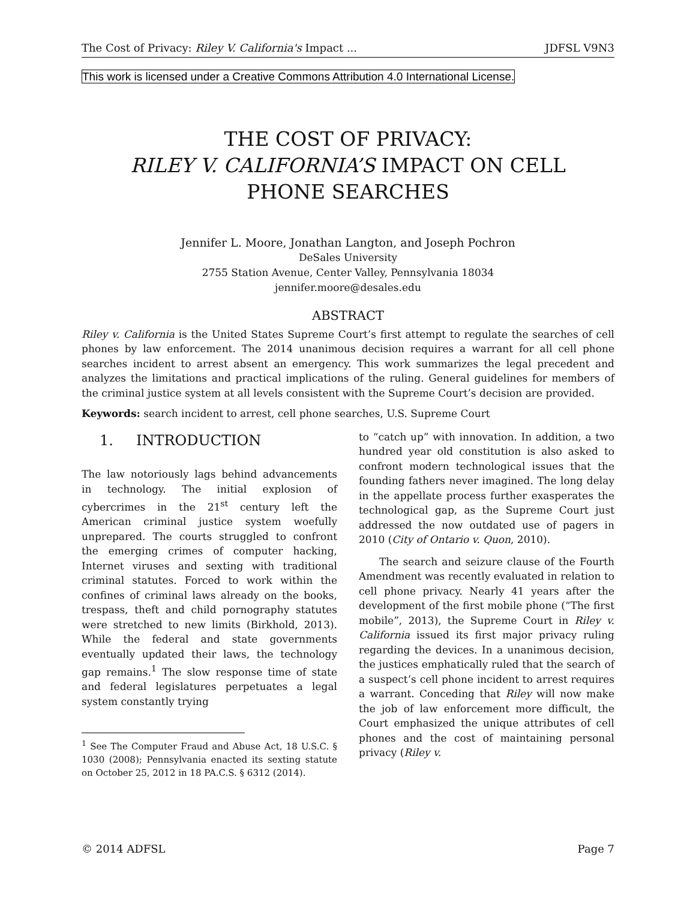The Cost of Privacy: Riley V. California's Impact ... JDFSL V9N3
This work is licensed under a Creative Commons Attribution 4.0 International License.
THE COST OF PRIVACY:
RILEY V. CALIFORNIA’S IMPACT ON CELL
PHONE SEARCHES
Jennifer L. Moore, Jonathan Langton, and Joseph Pochron
DeSales University
2755 Station Avenue, Center Valley, Pennsylvania 18034
jennifer.moore@desales.edu
ABSTRACT
Riley v. California is the United States Supreme Court’s first attempt to regulate the searches of cell phones by law enforcement. The 2014 unanimous decision requires a warrant for all cell phone searches incident to arrest absent an emergency. This work summarizes the legal precedent and analyzes the limitations and practical implications of the ruling. General guidelines for members of the criminal justice system at all levels consistent with the Supreme Court’s decision are provided.
Keywords: search incident to arrest, cell phone searches, U.S. Supreme Court
1. INTRODUCTION
The law notoriously lags behind advancements in technology. The initial explosion of cybercrimes in the 21<sup>st</sup> century left the American criminal justice system woefully unprepared. The courts struggled to confront the emerging crimes of computer hacking, Internet viruses and sexting with traditional criminal statutes. Forced to work within the confines of criminal laws already on the books, trespass, theft and child pornography statutes were stretched to new limits (Birkhold, 2013). While the federal and state governments eventually updated their laws, the technology gap remains.<sup>1</sup> The slow response time of state and federal legislatures perpetuates a legal system constantly trying
<sup>1</sup> See The Computer Fraud and Abuse Act, 18 U.S.C. § 1030 (2008); Pennsylvania enacted its sexting statute on October 25, 2012 in 18 PA.C.S. § 6312 (2014).
to “catch up” with innovation. In addition, a two hundred year old constitution is also asked to confront modern technological issues that the founding fathers never imagined. The long delay in the appellate process further exasperates the technological gap, as the Supreme Court just addressed the now outdated use of pagers in 2010 (City of Ontario v. Quon, 2010).
The search and seizure clause of the Fourth Amendment was recently evaluated in relation to cell phone privacy. Nearly 41 years after the development of the first mobile phone (“The first mobile”, 2013), the Supreme Court in Riley v. California issued its first major privacy ruling regarding the devices. In a unanimous decision, the justices emphatically ruled that the search of a suspect’s cell phone incident to arrest requires a warrant. Conceding that Riley will now make the job of law enforcement more difficult, the Court emphasized the unique attributes of cell phones and the cost of maintaining personal privacy (Riley v.
© 2014 ADFSL Page 7